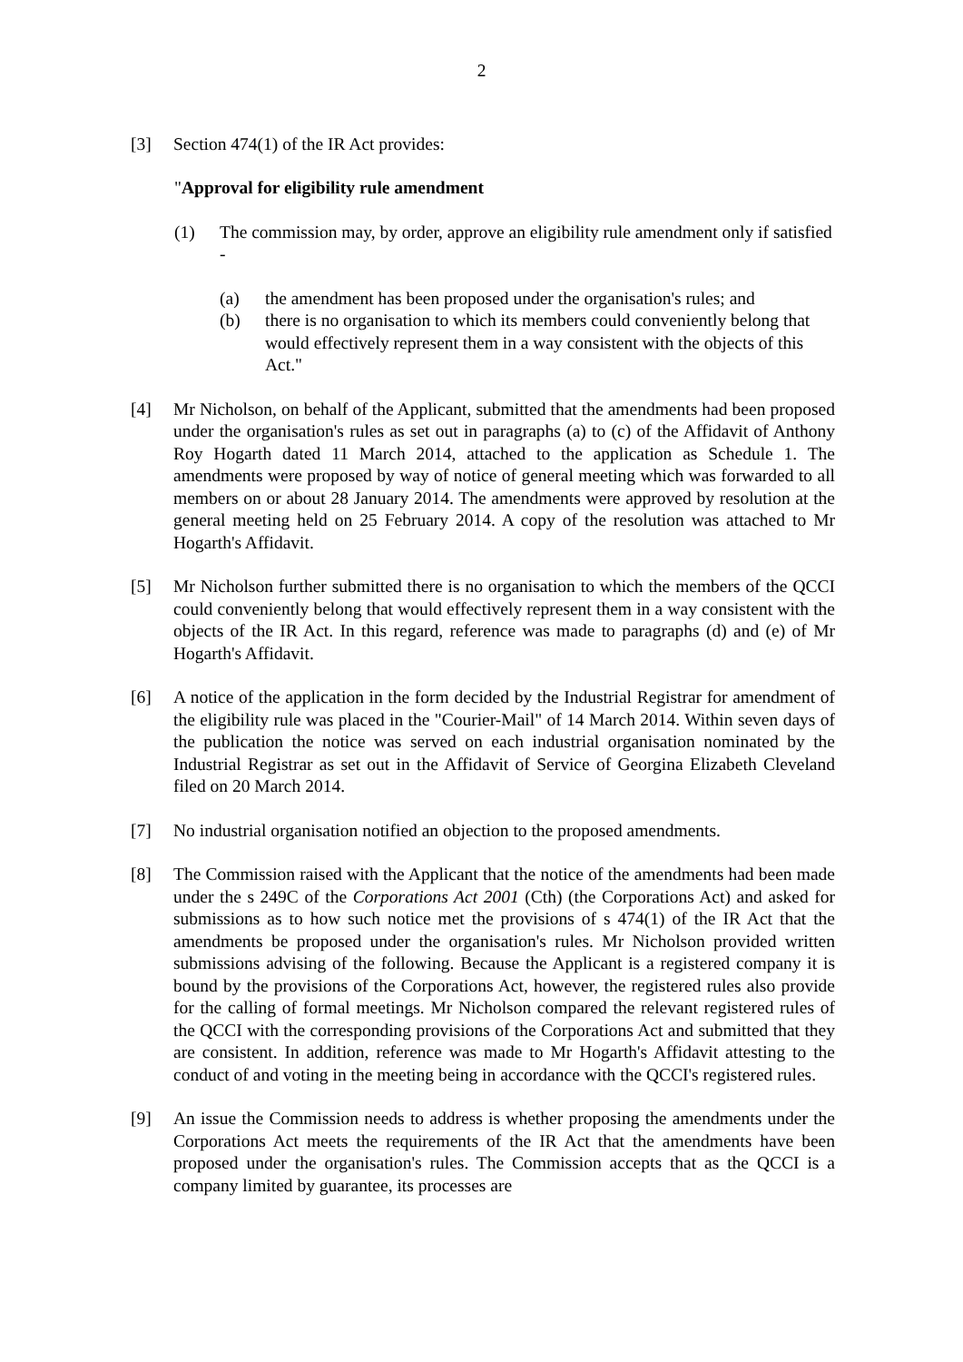2
[3] Section 474(1) of the IR Act provides:
"Approval for eligibility rule amendment
(1) The commission may, by order, approve an eligibility rule amendment only if satisfied -
(a) the amendment has been proposed under the organisation's rules; and
(b) there is no organisation to which its members could conveniently belong that would effectively represent them in a way consistent with the objects of this Act."
[4] Mr Nicholson, on behalf of the Applicant, submitted that the amendments had been proposed under the organisation's rules as set out in paragraphs (a) to (c) of the Affidavit of Anthony Roy Hogarth dated 11 March 2014, attached to the application as Schedule 1. The amendments were proposed by way of notice of general meeting which was forwarded to all members on or about 28 January 2014. The amendments were approved by resolution at the general meeting held on 25 February 2014. A copy of the resolution was attached to Mr Hogarth's Affidavit.
[5] Mr Nicholson further submitted there is no organisation to which the members of the QCCI could conveniently belong that would effectively represent them in a way consistent with the objects of the IR Act. In this regard, reference was made to paragraphs (d) and (e) of Mr Hogarth's Affidavit.
[6] A notice of the application in the form decided by the Industrial Registrar for amendment of the eligibility rule was placed in the "Courier-Mail" of 14 March 2014. Within seven days of the publication the notice was served on each industrial organisation nominated by the Industrial Registrar as set out in the Affidavit of Service of Georgina Elizabeth Cleveland filed on 20 March 2014.
[7] No industrial organisation notified an objection to the proposed amendments.
[8] The Commission raised with the Applicant that the notice of the amendments had been made under the s 249C of the Corporations Act 2001 (Cth) (the Corporations Act) and asked for submissions as to how such notice met the provisions of s 474(1) of the IR Act that the amendments be proposed under the organisation's rules. Mr Nicholson provided written submissions advising of the following. Because the Applicant is a registered company it is bound by the provisions of the Corporations Act, however, the registered rules also provide for the calling of formal meetings. Mr Nicholson compared the relevant registered rules of the QCCI with the corresponding provisions of the Corporations Act and submitted that they are consistent. In addition, reference was made to Mr Hogarth's Affidavit attesting to the conduct of and voting in the meeting being in accordance with the QCCI's registered rules.
[9] An issue the Commission needs to address is whether proposing the amendments under the Corporations Act meets the requirements of the IR Act that the amendments have been proposed under the organisation's rules. The Commission accepts that as the QCCI is a company limited by guarantee, its processes are